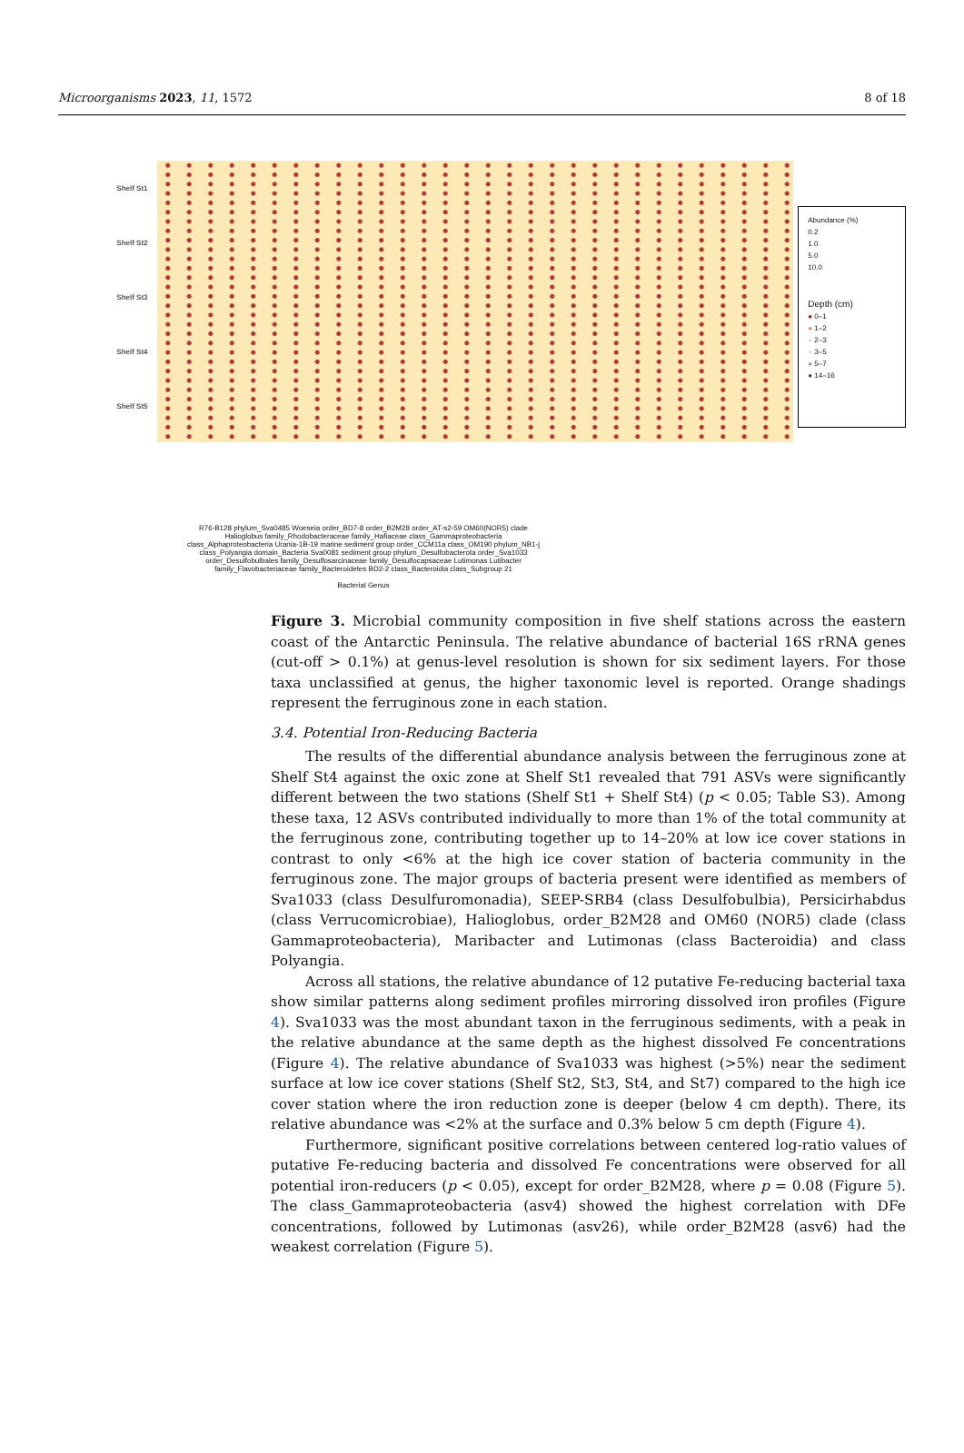Microorganisms 2023, 11, 1572 8 of 18
Shelf St1
Shelf St2
Shelf St3
Shelf St4
Shelf St5
Abundance (%)
0.2
1.0
5.0
10.0
Depth (cm)
● 0–1
● 1–2
● 2–3
● 3–5
● 5–7
● 14–16
R76-B128 phylum_Sva0485 Woeseia order_BD7-8 order_B2M28 order_AT-s2-59 OM60(NOR5) clade Halioglobus family_Rhodobacteraceae family_Hafiaceae class_Gammaproteobacteria class_Alphaproteobacteria Urania-1B-19 marine sediment group order_CCM11a class_OM190 phylum_NB1-j class_Polyangia domain_Bacteria Sva0081 sediment group phylum_Desulfobacterota order_Sva1033 order_Desulfobulbales family_Desulfosarcinaceae family_Desulfocapsaceae Lutimonas Lutibacter family_Flavobacteriaceae family_Bacteroidetes BD2-2 class_Bacteroidia class_Subgroup 21
Bacterial Genus
Figure 3. Microbial community composition in five shelf stations across the eastern coast of the Antarctic Peninsula. The relative abundance of bacterial 16S rRNA genes (cut-off > 0.1%) at genus-level resolution is shown for six sediment layers. For those taxa unclassified at genus, the higher taxonomic level is reported. Orange shadings represent the ferruginous zone in each station.
3.4. Potential Iron-Reducing Bacteria
The results of the differential abundance analysis between the ferruginous zone at Shelf St4 against the oxic zone at Shelf St1 revealed that 791 ASVs were significantly different between the two stations (Shelf St1 + Shelf St4) (p < 0.05; Table S3). Among these taxa, 12 ASVs contributed individually to more than 1% of the total community at the ferruginous zone, contributing together up to 14–20% at low ice cover stations in contrast to only <6% at the high ice cover station of bacteria community in the ferruginous zone. The major groups of bacteria present were identified as members of Sva1033 (class Desulfuromonadia), SEEP-SRB4 (class Desulfobulbia), Persicirhabdus (class Verrucomicrobiae), Halioglobus, order_B2M28 and OM60 (NOR5) clade (class Gammaproteobacteria), Maribacter and Lutimonas (class Bacteroidia) and class Polyangia.
Across all stations, the relative abundance of 12 putative Fe-reducing bacterial taxa show similar patterns along sediment profiles mirroring dissolved iron profiles (Figure 4). Sva1033 was the most abundant taxon in the ferruginous sediments, with a peak in the relative abundance at the same depth as the highest dissolved Fe concentrations (Figure 4). The relative abundance of Sva1033 was highest (>5%) near the sediment surface at low ice cover stations (Shelf St2, St3, St4, and St7) compared to the high ice cover station where the iron reduction zone is deeper (below 4 cm depth). There, its relative abundance was <2% at the surface and 0.3% below 5 cm depth (Figure 4).
Furthermore, significant positive correlations between centered log-ratio values of putative Fe-reducing bacteria and dissolved Fe concentrations were observed for all potential iron-reducers (p < 0.05), except for order_B2M28, where p = 0.08 (Figure 5). The class_Gammaproteobacteria (asv4) showed the highest correlation with DFe concentrations, followed by Lutimonas (asv26), while order_B2M28 (asv6) had the weakest correlation (Figure 5).